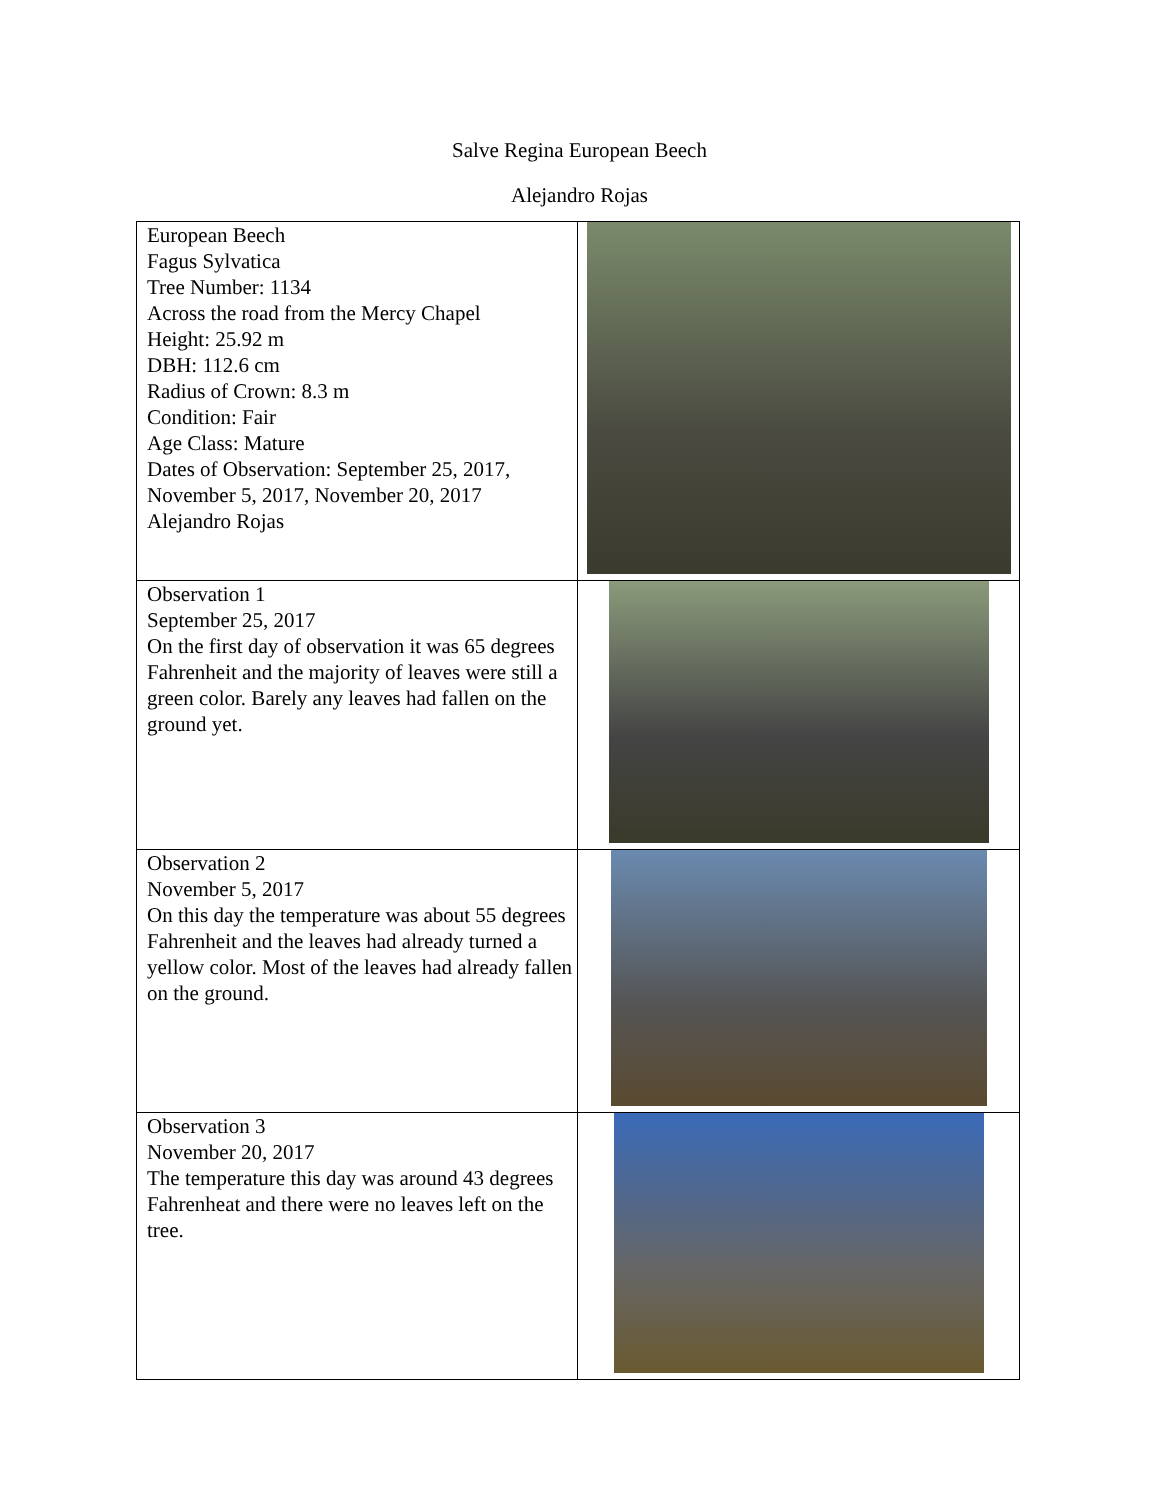Salve Regina European Beech
Alejandro Rojas
| European Beech Fagus Sylvatica Tree Number: 1134 Across the road from the Mercy Chapel Height: 25.92 m DBH: 112.6 cm Radius of Crown: 8.3 m Condition: Fair Age Class: Mature Dates of Observation: September 25, 2017, November 5, 2017, November 20, 2017 Alejandro Rojas | |
| Observation 1 September 25, 2017 On the first day of observation it was 65 degrees Fahrenheit and the majority of leaves were still a green color. Barely any leaves had fallen on the ground yet. | |
| Observation 2 November 5, 2017 On this day the temperature was about 55 degrees Fahrenheit and the leaves had already turned a yellow color. Most of the leaves had already fallen on the ground. | |
| Observation 3 November 20, 2017 The temperature this day was around 43 degrees Fahrenheat and there were no leaves left on the tree. | |